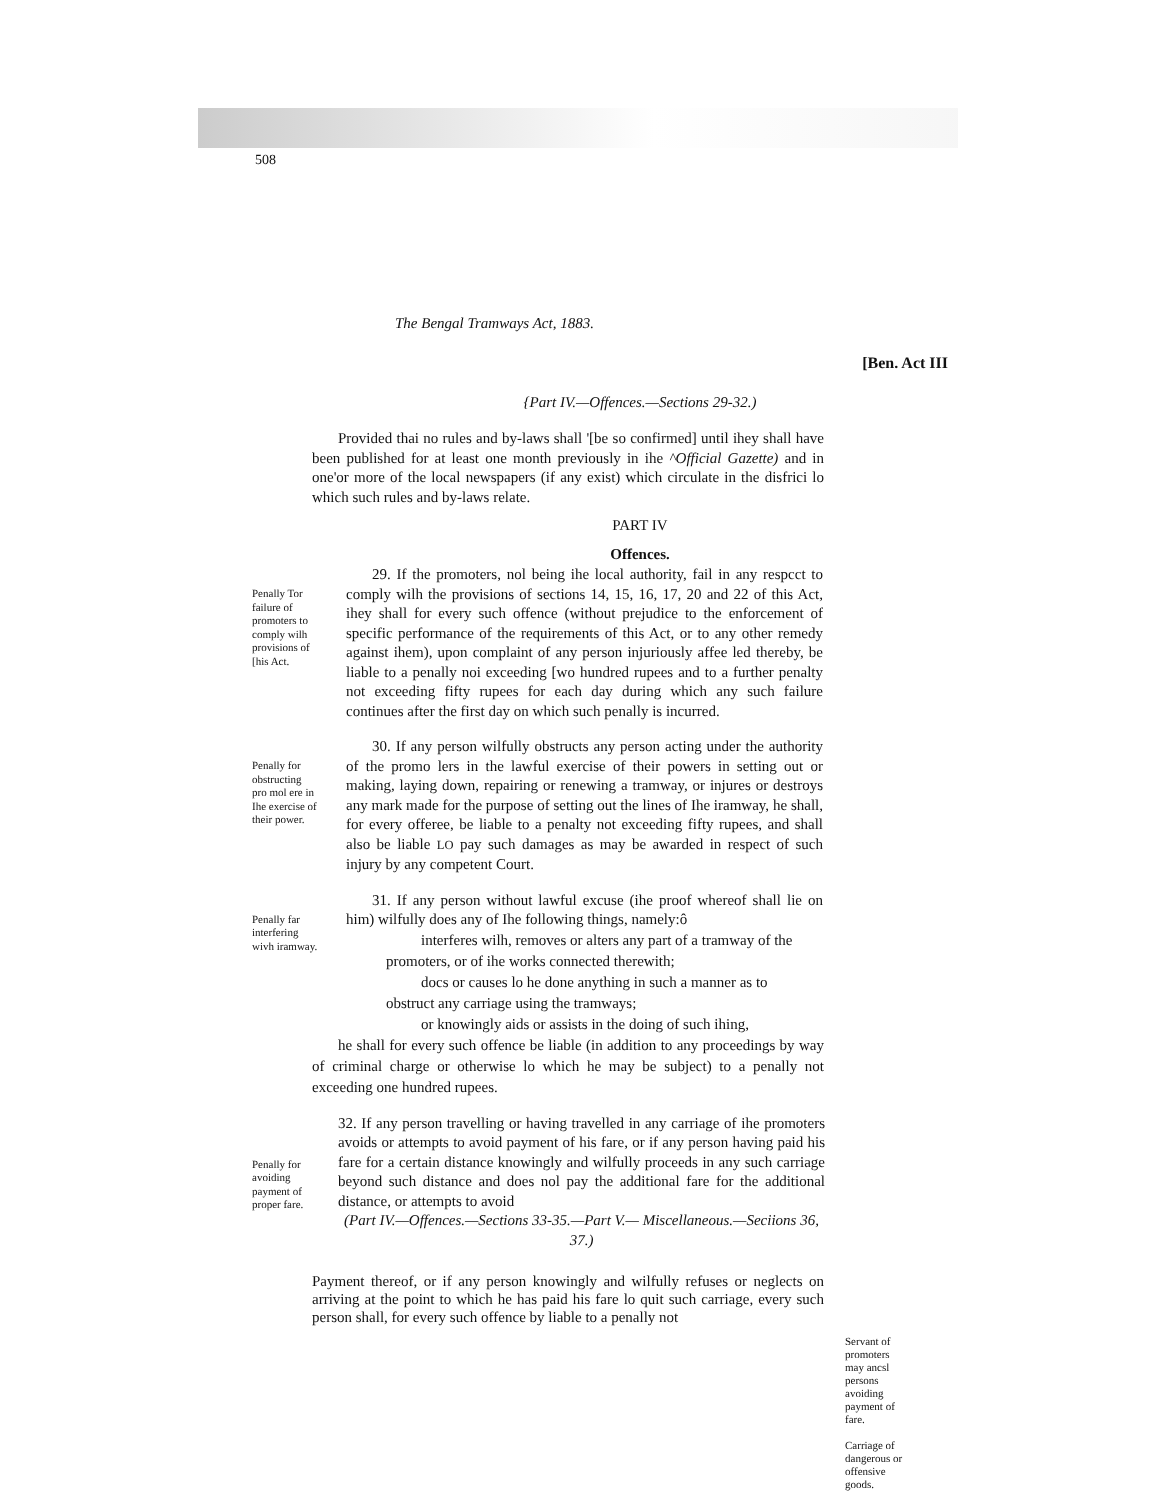508
The Bengal Tramways Act, 1883.
[Ben. Act III
{Part IV.—Offences.—Sections 29-32.)
Provided thai no rules and by-laws shall '[be so confirmed] until ihey shall have been published for at least one month previously in ihe ^Official Gazette) and in one'or more of the local newspapers (if any exist) which circulate in the disfrici lo which such rules and by-laws relate.
PART IV
Offences.
Penally Tor failure of promoters to comply wilh provisions of [his Act.
29. If the promoters, nol being ihe local authority, fail in any respcct to comply wilh the provisions of sections 14, 15, 16, 17, 20 and 22 of this Act, ihey shall for every such offence (without prejudice to the enforcement of specific performance of the requirements of this Act, or to any other remedy against ihem), upon complaint of any person injuriously affee led thereby, be liable to a penally noi exceeding [wo hundred rupees and to a further penalty not exceeding fifty rupees for each day during which any such failure continues after the first day on which such penally is incurred.
Penally for obstructing pro mol ere in Ihe exercise of their power.
30. If any person wilfully obstructs any person acting under the authority of the promo lers in the lawful exercise of their powers in setting out or making, laying down, repairing or renewing a tramway, or injures or destroys any mark made for the purpose of setting out the lines of Ihe iramway, he shall, for every offeree, be liable to a penalty not exceeding fifty rupees, and shall also be liable LO pay such damages as may be awarded in respect of such injury by any competent Court.
Penally far interfering wivh iramway.
31. If any person without lawful excuse (ihe proof whereof shall lie on him) wilfully does any of Ihe following things, namely:ô
interferes wilh, removes or alters any part of a tramway of the
promoters, or of ihe works connected therewith;
docs or causes lo he done anything in such a manner as to
obstruct any carriage using the tramways;
or knowingly aids or assists in the doing of such ihing,
he shall for every such offence be liable (in addition to any proceedings by way of criminal charge or otherwise lo which he may be subject) to a penally not exceeding one hundred rupees.
Penally for avoiding payment of proper fare.
32. If any person travelling or having travelled in any carriage of ihe promoters avoids or attempts to avoid payment of his fare, or if any person having paid his fare for a certain distance knowingly and wilfully proceeds in any such carriage beyond such distance and does nol pay the additional fare for the additional distance, or attempts to avoid
(Part IV.—Offences.—Sections 33-35.—Part V.— Miscellaneous.—Seciions 36, 37.)
Payment thereof, or if any person knowingly and wilfully refuses or neglects on arriving at the point to which he has paid his fare lo quit such carriage, every such person shall, for every such offence by liable to a penally not
Servant of promoters may ancsl persons avoiding payment of fare.
Carriage of dangerous or offensive goods.